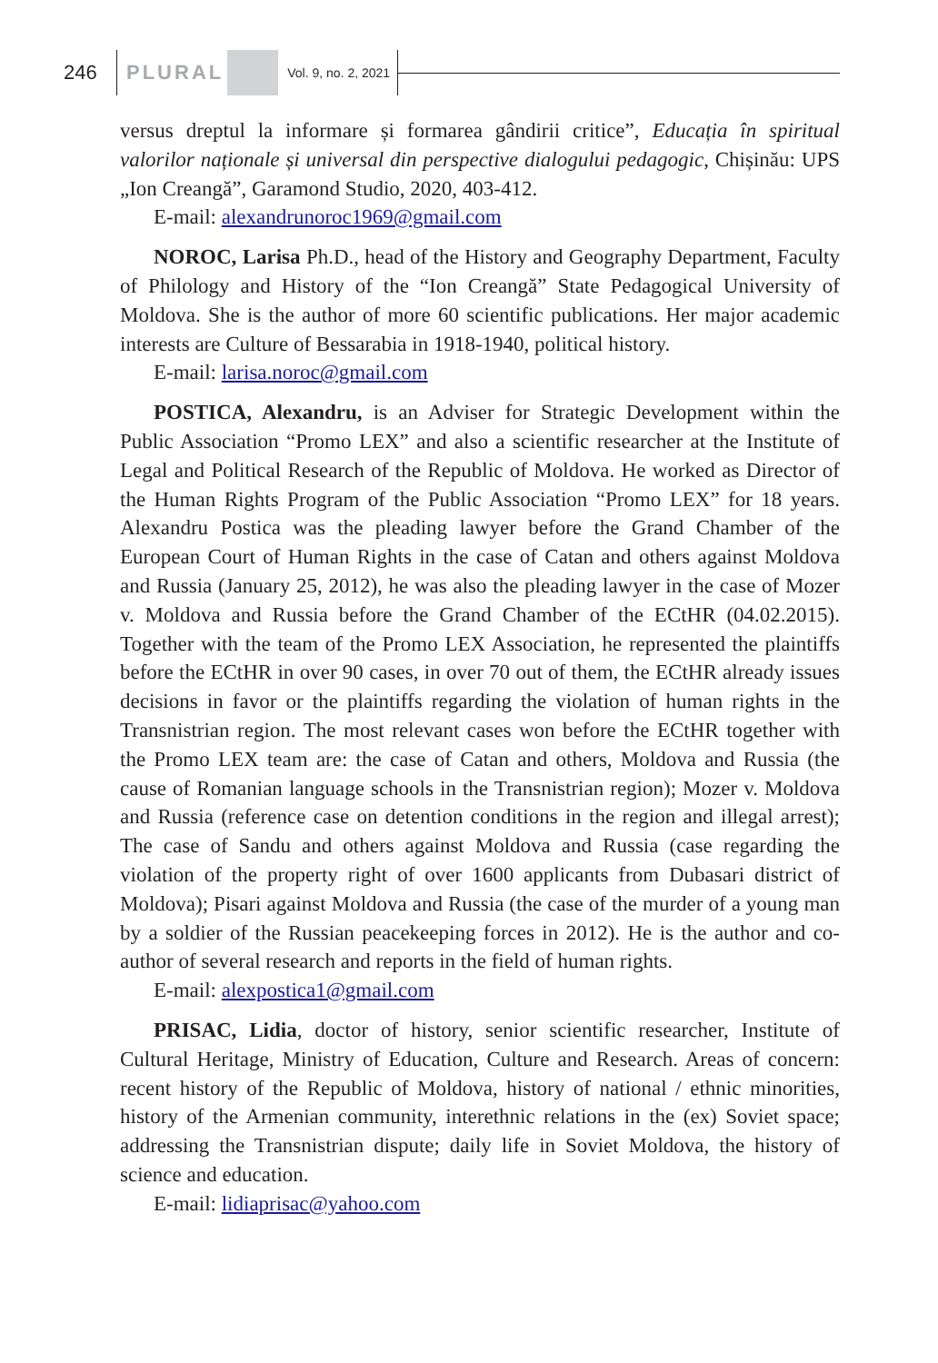246
PLURAL
Vol. 9, no. 2, 2021
versus dreptul la informare și formarea gândirii critice”, Educația în spiritual valorilor naționale și universal din perspective dialogului pedagogic, Chișinău: UPS „Ion Creangă”, Garamond Studio, 2020, 403-412.
E-mail: alexandrunoroc1969@gmail.com
NOROC, Larisa Ph.D., head of the History and Geography Department, Faculty of Philology and History of the “Ion Creangă” State Pedagogical University of Moldova. She is the author of more 60 scientific publications. Her major academic interests are Culture of Bessarabia in 1918-1940, political history.
E-mail: larisa.noroc@gmail.com
POSTICA, Alexandru, is an Adviser for Strategic Development within the Public Association “Promo LEX” and also a scientific researcher at the Institute of Legal and Political Research of the Republic of Moldova. He worked as Director of the Human Rights Program of the Public Association “Promo LEX” for 18 years. Alexandru Postica was the pleading lawyer before the Grand Chamber of the European Court of Human Rights in the case of Catan and others against Moldova and Russia (January 25, 2012), he was also the pleading lawyer in the case of Mozer v. Moldova and Russia before the Grand Chamber of the ECtHR (04.02.2015). Together with the team of the Promo LEX Association, he represented the plaintiffs before the ECtHR in over 90 cases, in over 70 out of them, the ECtHR already issues decisions in favor or the plaintiffs regarding the violation of human rights in the Transnistrian region. The most relevant cases won before the ECtHR together with the Promo LEX team are: the case of Catan and others, Moldova and Russia (the cause of Romanian language schools in the Transnistrian region); Mozer v. Moldova and Russia (reference case on detention conditions in the region and illegal arrest); The case of Sandu and others against Moldova and Russia (case regarding the violation of the property right of over 1600 applicants from Dubasari district of Moldova); Pisari against Moldova and Russia (the case of the murder of a young man by a soldier of the Russian peacekeeping forces in 2012). He is the author and co-author of several research and reports in the field of human rights.
E-mail: alexpostica1@gmail.com
PRISAC, Lidia, doctor of history, senior scientific researcher, Institute of Cultural Heritage, Ministry of Education, Culture and Research. Areas of concern: recent history of the Republic of Moldova, history of national / ethnic minorities, history of the Armenian community, interethnic relations in the (ex) Soviet space; addressing the Transnistrian dispute; daily life in Soviet Moldova, the history of science and education.
E-mail: lidiaprisac@yahoo.com